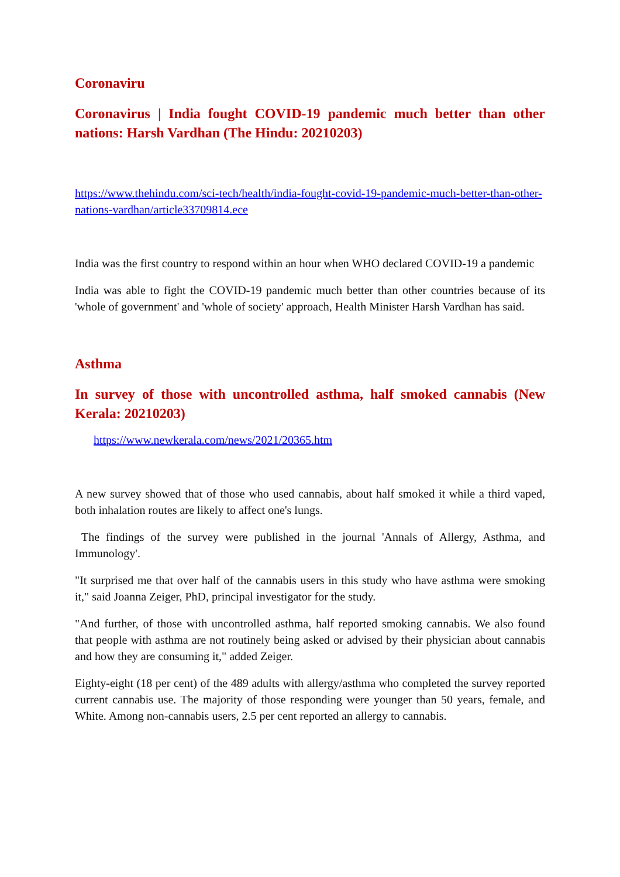Coronaviru
Coronavirus | India fought COVID-19 pandemic much better than other nations: Harsh Vardhan (The Hindu: 20210203)
https://www.thehindu.com/sci-tech/health/india-fought-covid-19-pandemic-much-better-than-other-nations-vardhan/article33709814.ece
India was the first country to respond within an hour when WHO declared COVID-19 a pandemic
India was able to fight the COVID-19 pandemic much better than other countries because of its 'whole of government' and 'whole of society' approach, Health Minister Harsh Vardhan has said.
Asthma
In survey of those with uncontrolled asthma, half smoked cannabis (New Kerala: 20210203)
https://www.newkerala.com/news/2021/20365.htm
A new survey showed that of those who used cannabis, about half smoked it while a third vaped, both inhalation routes are likely to affect one's lungs.
The findings of the survey were published in the journal 'Annals of Allergy, Asthma, and Immunology'.
"It surprised me that over half of the cannabis users in this study who have asthma were smoking it," said Joanna Zeiger, PhD, principal investigator for the study.
"And further, of those with uncontrolled asthma, half reported smoking cannabis. We also found that people with asthma are not routinely being asked or advised by their physician about cannabis and how they are consuming it," added Zeiger.
Eighty-eight (18 per cent) of the 489 adults with allergy/asthma who completed the survey reported current cannabis use. The majority of those responding were younger than 50 years, female, and White. Among non-cannabis users, 2.5 per cent reported an allergy to cannabis.